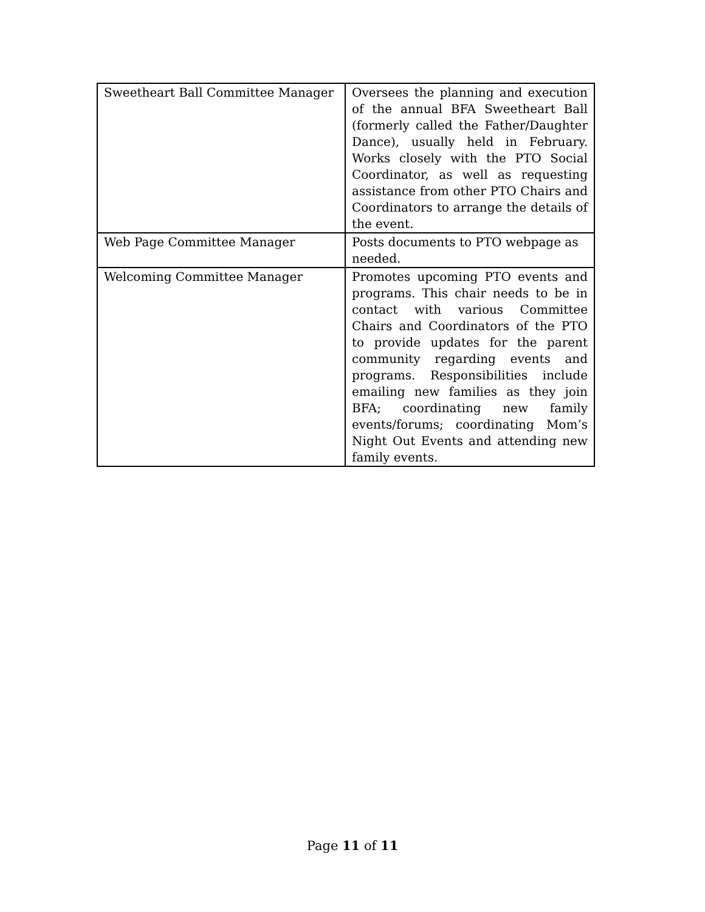| Sweetheart Ball Committee Manager | Oversees the planning and execution of the annual BFA Sweetheart Ball (formerly called the Father/Daughter Dance), usually held in February. Works closely with the PTO Social Coordinator, as well as requesting assistance from other PTO Chairs and Coordinators to arrange the details of the event. |
| Web Page Committee Manager | Posts documents to PTO webpage as needed. |
| Welcoming Committee Manager | Promotes upcoming PTO events and programs. This chair needs to be in contact with various Committee Chairs and Coordinators of the PTO to provide updates for the parent community regarding events and programs. Responsibilities include emailing new families as they join BFA; coordinating new family events/forums; coordinating Mom’s Night Out Events and attending new family events. |
Page 11 of 11